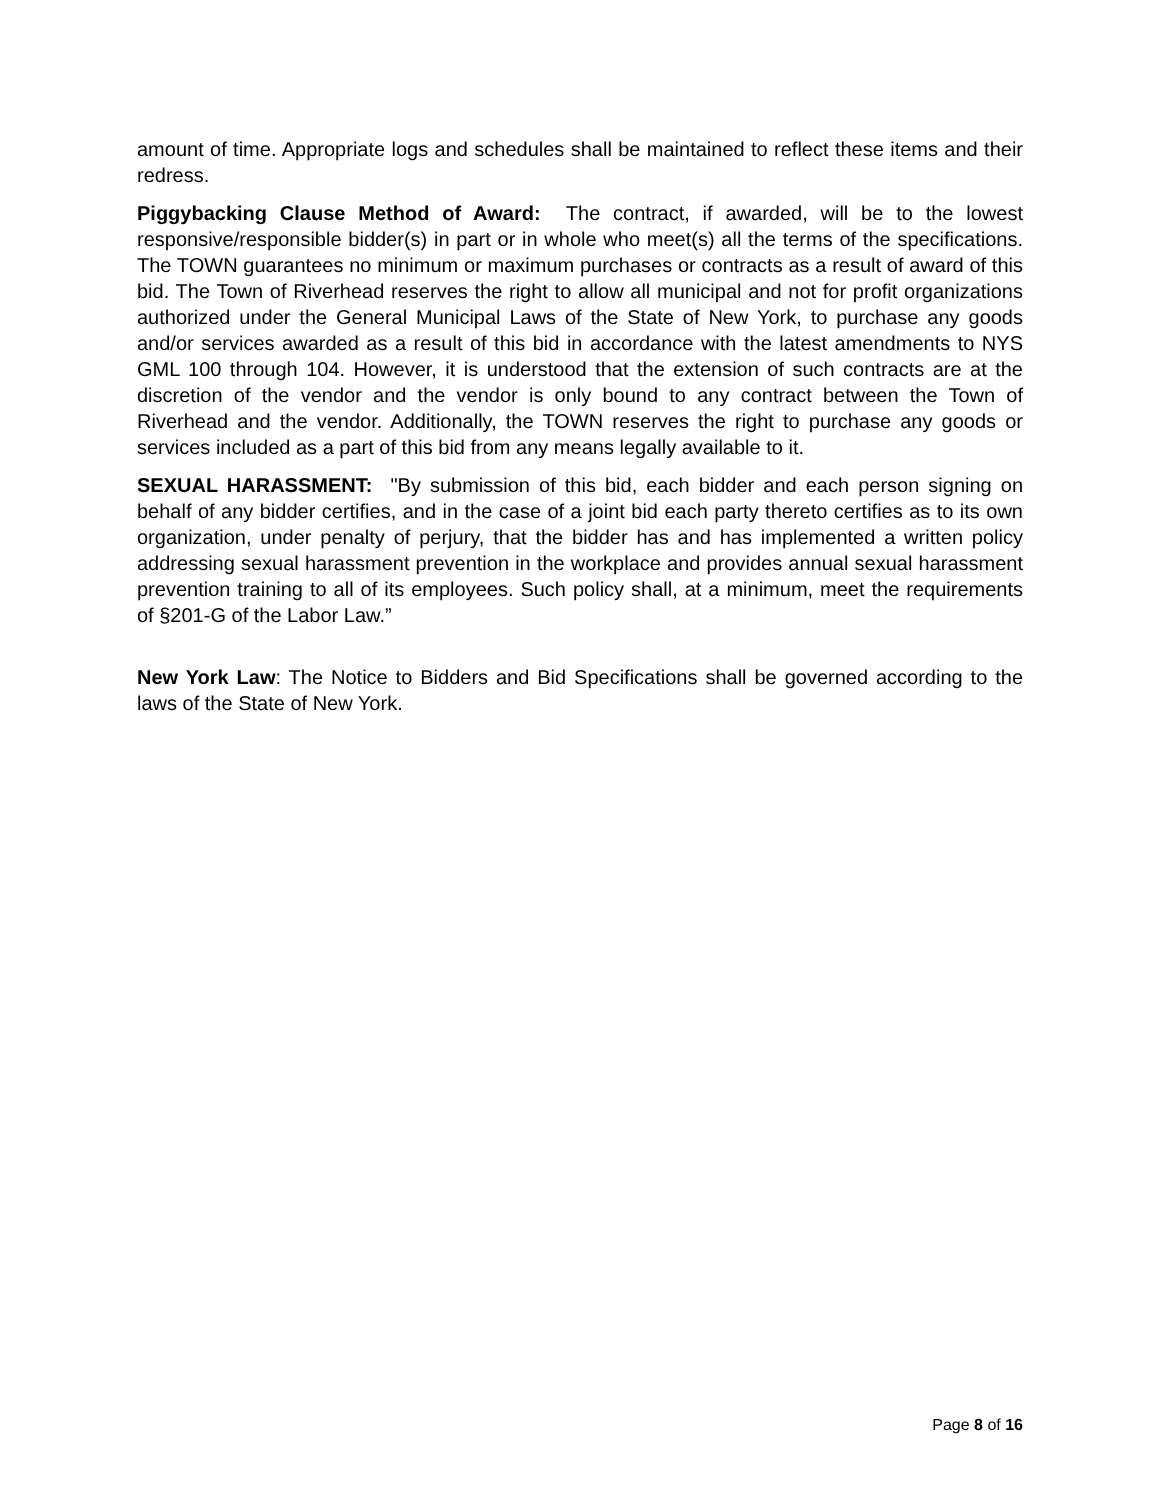amount of time. Appropriate logs and schedules shall be maintained to reflect these items and their redress.
Piggybacking Clause Method of Award: The contract, if awarded, will be to the lowest responsive/responsible bidder(s) in part or in whole who meet(s) all the terms of the specifications. The TOWN guarantees no minimum or maximum purchases or contracts as a result of award of this bid. The Town of Riverhead reserves the right to allow all municipal and not for profit organizations authorized under the General Municipal Laws of the State of New York, to purchase any goods and/or services awarded as a result of this bid in accordance with the latest amendments to NYS GML 100 through 104. However, it is understood that the extension of such contracts are at the discretion of the vendor and the vendor is only bound to any contract between the Town of Riverhead and the vendor. Additionally, the TOWN reserves the right to purchase any goods or services included as a part of this bid from any means legally available to it.
SEXUAL HARASSMENT: "By submission of this bid, each bidder and each person signing on behalf of any bidder certifies, and in the case of a joint bid each party thereto certifies as to its own organization, under penalty of perjury, that the bidder has and has implemented a written policy addressing sexual harassment prevention in the workplace and provides annual sexual harassment prevention training to all of its employees. Such policy shall, at a minimum, meet the requirements of §201-G of the Labor Law.”
New York Law: The Notice to Bidders and Bid Specifications shall be governed according to the laws of the State of New York.
Page 8 of 16